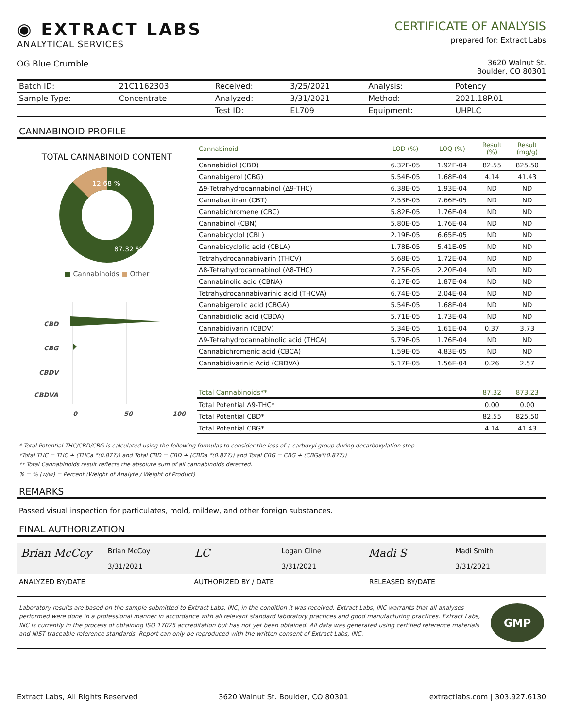◉ EXTRACT LABS
ANALYTICAL SERVICES
OG Blue Crumble
CERTIFICATE OF ANALYSIS
prepared for: Extract Labs
3620 Walnut St.
Boulder, CO 80301
| Batch ID: | 21C1162303 | Received: | 3/25/2021 | Analysis: | Potency |
| Sample Type: | Concentrate | Analyzed: | 3/31/2021 | Method: | 2021.18P.01 |
| | | Test ID: | EL709 | Equipment: | UHPLC |
CANNABINOID PROFILE
TOTAL CANNABINOID CONTENT
12.68 %
87.32 %
■ Cannabinoids ■ Other
CBD
CBG
CBDV
CBDVA
0
50
100
| Cannabinoid | LOD (%) | LOQ (%) | Result (%) | Result (mg/g) |
| --- | --- | --- | --- | --- |
| Cannabidiol (CBD) | 6.32E-05 | 1.92E-04 | 82.55 | 825.50 |
| Cannabigerol (CBG) | 5.54E-05 | 1.68E-04 | 4.14 | 41.43 |
| Δ9-Tetrahydrocannabinol (Δ9-THC) | 6.38E-05 | 1.93E-04 | ND | ND |
| Cannabacitran (CBT) | 2.53E-05 | 7.66E-05 | ND | ND |
| Cannabichromene (CBC) | 5.82E-05 | 1.76E-04 | ND | ND |
| Cannabinol (CBN) | 5.80E-05 | 1.76E-04 | ND | ND |
| Cannabicyclol (CBL) | 2.19E-05 | 6.65E-05 | ND | ND |
| Cannabicyclolic acid (CBLA) | 1.78E-05 | 5.41E-05 | ND | ND |
| Tetrahydrocannabivarin (THCV) | 5.68E-05 | 1.72E-04 | ND | ND |
| Δ8-Tetrahydrocannabinol (Δ8-THC) | 7.25E-05 | 2.20E-04 | ND | ND |
| Cannabinolic acid (CBNA) | 6.17E-05 | 1.87E-04 | ND | ND |
| Tetrahydrocannabivarinic acid (THCVA) | 6.74E-05 | 2.04E-04 | ND | ND |
| Cannabigerolic acid (CBGA) | 5.54E-05 | 1.68E-04 | ND | ND |
| Cannabidiolic acid (CBDA) | 5.71E-05 | 1.73E-04 | ND | ND |
| Cannabidivarin (CBDV) | 5.34E-05 | 1.61E-04 | 0.37 | 3.73 |
| Δ9-Tetrahydrocannabinolic acid (THCA) | 5.79E-05 | 1.76E-04 | ND | ND |
| Cannabichromenic acid (CBCA) | 1.59E-05 | 4.83E-05 | ND | ND |
| Cannabidivarinic Acid (CBDVA) | 5.17E-05 | 1.56E-04 | 0.26 | 2.57 |
| Total Cannabinoids** | | | 87.32 | 873.23 |
| Total Potential Δ9-THC* | | | 0.00 | 0.00 |
| Total Potential CBD* | | | 82.55 | 825.50 |
| Total Potential CBG* | | | 4.14 | 41.43 |
* Total Potential THC/CBD/CBG is calculated using the following formulas to consider the loss of a carboxyl group during decarboxylation step.
*Total THC = THC + (THCa *(0.877)) and Total CBD = CBD + (CBDa *(0.877)) and Total CBG = CBG + (CBGa*(0.877))
** Total Cannabinoids result reflects the absolute sum of all cannabinoids detected.
% = % (w/w) = Percent (Weight of Analyte / Weight of Product)
REMARKS
Passed visual inspection for particulates, mold, mildew, and other foreign substances.
FINAL AUTHORIZATION
Brian McCoy
Brian McCoy
3/31/2021
LC
Logan Cline
3/31/2021
Madi S
Madi Smith
3/31/2021
ANALYZED BY/DATE AUTHORIZED BY / DATE RELEASED BY/DATE
Laboratory results are based on the sample submitted to Extract Labs, INC, in the condition it was received. Extract Labs, INC warrants that all analyses performed were done in a professional manner in accordance with all relevant standard laboratory practices and good manufacturing practices. Extract Labs, INC is currently in the process of obtaining ISO 17025 accreditation but has not yet been obtained. All data was generated using certified reference materials and NIST traceable reference standards. Report can only be reproduced with the written consent of Extract Labs, INC.
GMP
Extract Labs, All Rights Reserved 3620 Walnut St. Boulder, CO 80301 extractlabs.com | 303.927.6130